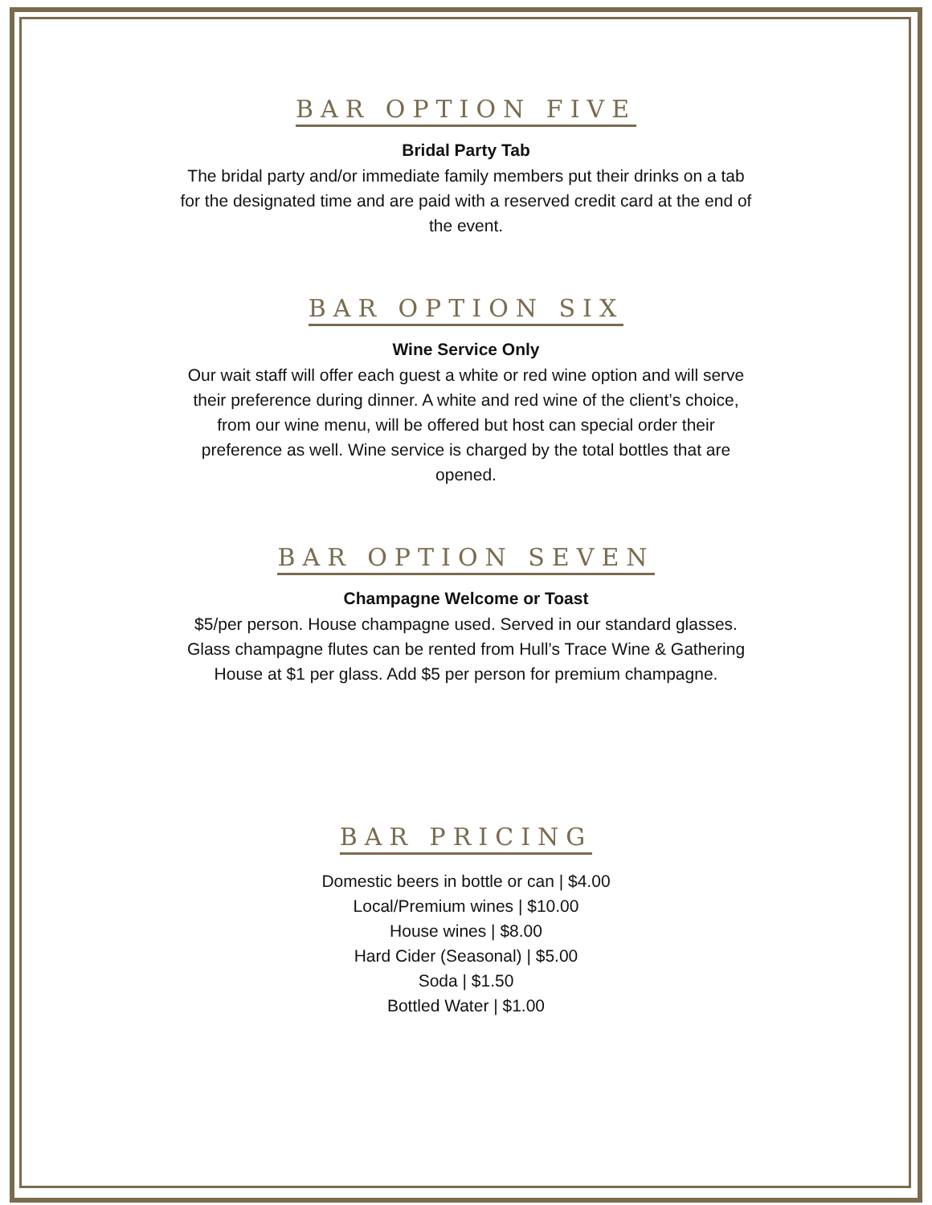BAR OPTION FIVE
Bridal Party Tab
The bridal party and/or immediate family members put their drinks on a tab for the designated time and are paid with a reserved credit card at the end of the event.
BAR OPTION SIX
Wine Service Only
Our wait staff will offer each guest a white or red wine option and will serve their preference during dinner. A white and red wine of the client’s choice, from our wine menu, will be offered but host can special order their preference as well. Wine service is charged by the total bottles that are opened.
BAR OPTION SEVEN
Champagne Welcome or Toast
$5/per person. House champagne used. Served in our standard glasses. Glass champagne flutes can be rented from Hull’s Trace Wine & Gathering House at $1 per glass. Add $5 per person for premium champagne.
BAR PRICING
Domestic beers in bottle or can | $4.00
Local/Premium wines | $10.00
House wines | $8.00
Hard Cider (Seasonal) | $5.00
Soda | $1.50
Bottled Water | $1.00